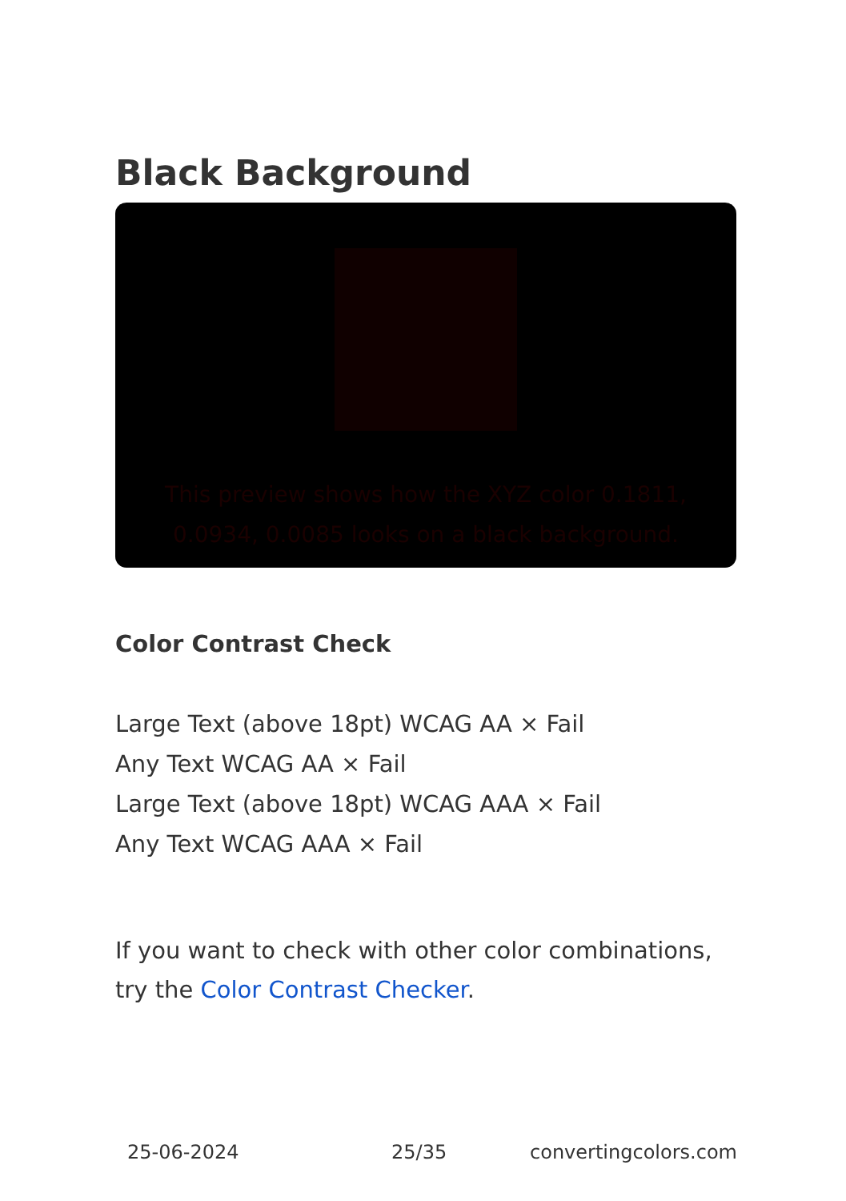Black Background
This preview shows how the XYZ color 0.1811, 0.0934, 0.0085 looks on a black background.
Color Contrast Check
Large Text (above 18pt) WCAG AA × Fail
Any Text WCAG AA × Fail
Large Text (above 18pt) WCAG AAA × Fail
Any Text WCAG AAA × Fail
If you want to check with other color combinations, try the Color Contrast Checker.
25-06-2024 25/35 convertingcolors.com